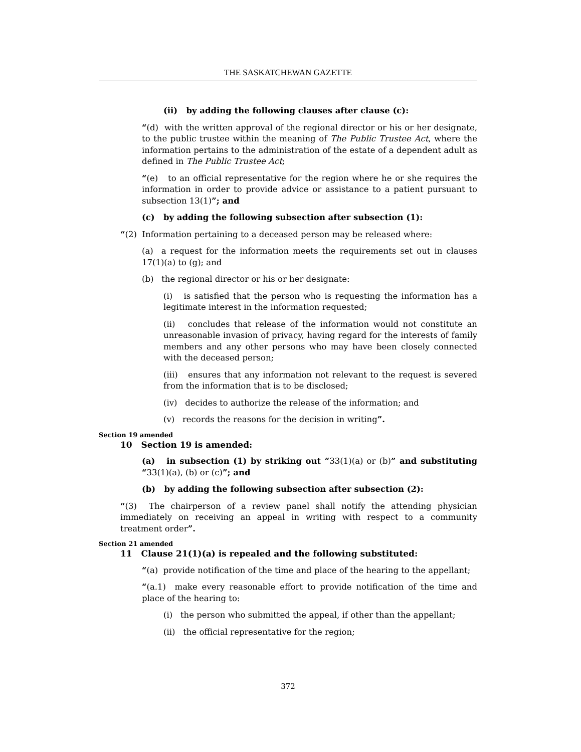THE SASKATCHEWAN GAZETTE
(ii) by adding the following clauses after clause (c):
“(d) with the written approval of the regional director or his or her designate, to the public trustee within the meaning of The Public Trustee Act, where the information pertains to the administration of the estate of a dependent adult as defined in The Public Trustee Act;
“(e) to an official representative for the region where he or she requires the information in order to provide advice or assistance to a patient pursuant to subsection 13(1)”; and
(c) by adding the following subsection after subsection (1):
“(2) Information pertaining to a deceased person may be released where:
(a) a request for the information meets the requirements set out in clauses 17(1)(a) to (g); and
(b) the regional director or his or her designate:
(i) is satisfied that the person who is requesting the information has a legitimate interest in the information requested;
(ii) concludes that release of the information would not constitute an unreasonable invasion of privacy, having regard for the interests of family members and any other persons who may have been closely connected with the deceased person;
(iii) ensures that any information not relevant to the request is severed from the information that is to be disclosed;
(iv) decides to authorize the release of the information; and
(v) records the reasons for the decision in writing”.
Section 19 amended
10 Section 19 is amended:
(a) in subsection (1) by striking out “33(1)(a) or (b)” and substituting “33(1)(a), (b) or (c)”; and
(b) by adding the following subsection after subsection (2):
“(3) The chairperson of a review panel shall notify the attending physician immediately on receiving an appeal in writing with respect to a community treatment order”.
Section 21 amended
11 Clause 21(1)(a) is repealed and the following substituted:
“(a) provide notification of the time and place of the hearing to the appellant;
“(a.1) make every reasonable effort to provide notification of the time and place of the hearing to:
(i) the person who submitted the appeal, if other than the appellant;
(ii) the official representative for the region;
372